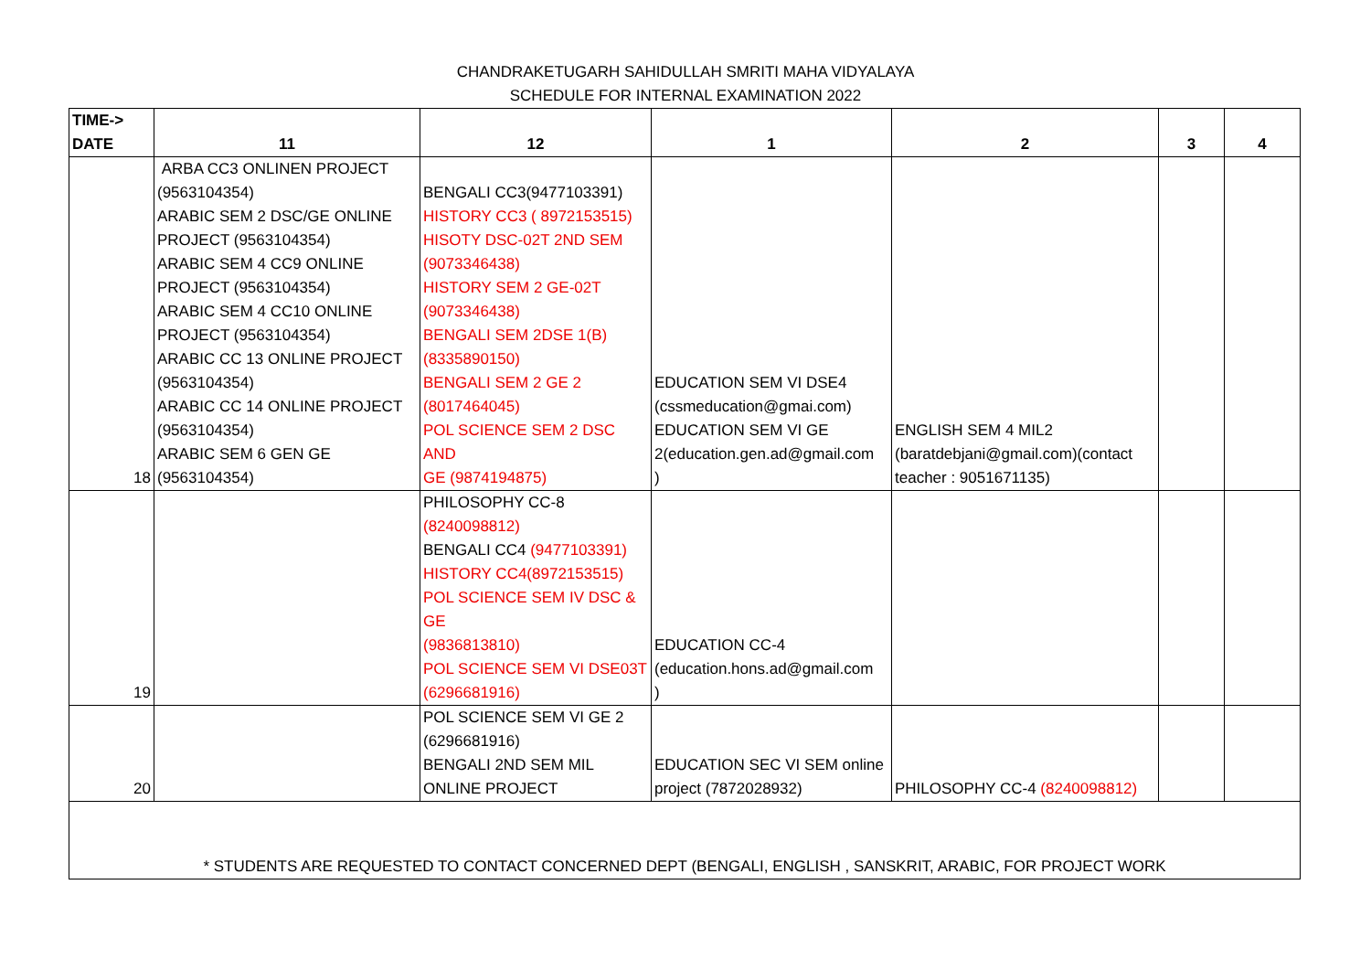CHANDRAKETUGARH SAHIDULLAH SMRITI MAHA VIDYALAYA
SCHEDULE FOR INTERNAL EXAMINATION 2022
| TIME-> DATE | 11 | 12 | 1 | 2 | 3 | 4 |
| --- | --- | --- | --- | --- | --- | --- |
| 18 | ARBA CC3 ONLINEN PROJECT (9563104354) ARABIC SEM 2 DSC/GE ONLINE PROJECT (9563104354) ARABIC SEM 4 CC9 ONLINE PROJECT (9563104354) ARABIC SEM 4 CC10 ONLINE PROJECT (9563104354) ARABIC CC 13 ONLINE PROJECT (9563104354) ARABIC CC 14 ONLINE PROJECT (9563104354) ARABIC SEM 6 GEN GE (9563104354) | BENGALI CC3(9477103391) HISTORY CC3 ( 8972153515) HISOTY DSC-02T 2ND SEM (9073346438) HISTORY SEM 2 GE-02T (9073346438) BENGALI SEM 2DSE 1(B) (8335890150) BENGALI SEM 2 GE 2 (8017464045) POL SCIENCE SEM 2 DSC AND GE (9874194875) | EDUCATION SEM VI DSE4 (cssmeducation@gmai.com) EDUCATION SEM VI GE 2(education.gen.ad@gmail.com ) | ENGLISH SEM 4 MIL2 (baratdebjani@gmail.com)(contact teacher : 9051671135) | | |
| 19 | | PHILOSOPHY CC-8 (8240098812) BENGALI CC4 (9477103391) HISTORY CC4(8972153515) POL SCIENCE SEM IV DSC & GE (9836813810) POL SCIENCE SEM VI DSE03T (6296681916) | EDUCATION CC-4 (education.hons.ad@gmail.com ) | | | |
| 20 | | POL SCIENCE SEM VI GE 2 (6296681916) BENGALI 2ND SEM MIL ONLINE PROJECT | EDUCATION SEC VI SEM online project (7872028932) | PHILOSOPHY CC-4 (8240098812) | | |
* STUDENTS ARE REQUESTED TO CONTACT CONCERNED DEPT (BENGALI, ENGLISH , SANSKRIT, ARABIC, FOR PROJECT WORK